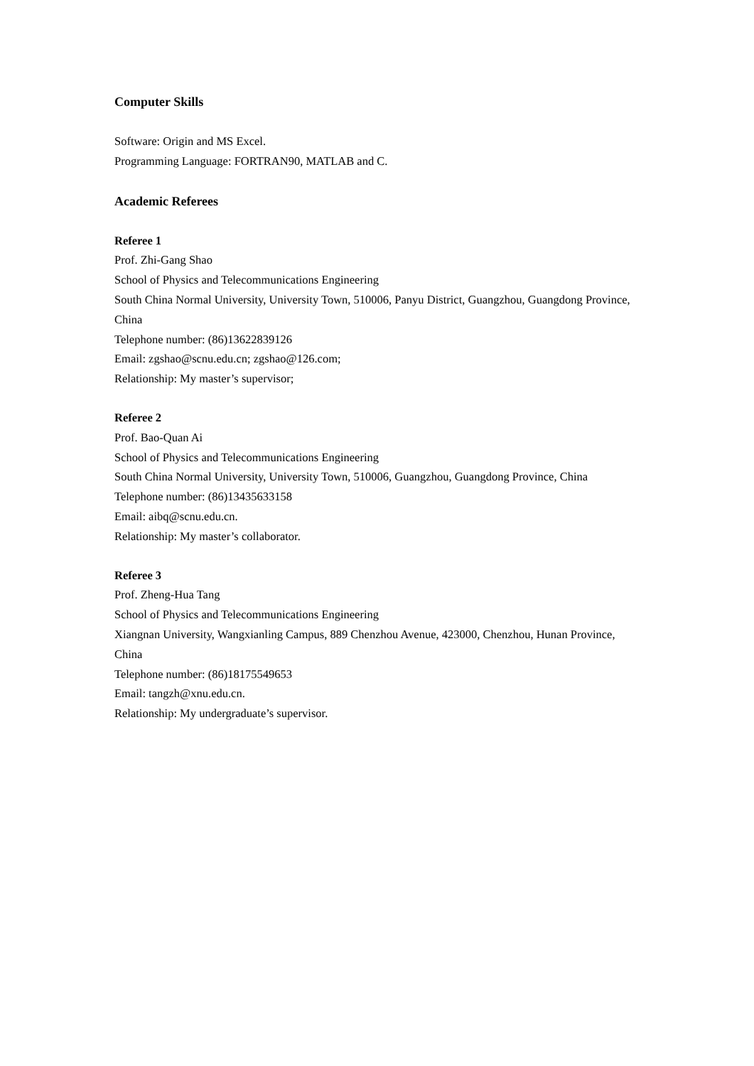Computer Skills
Software: Origin and MS Excel.
Programming Language: FORTRAN90, MATLAB and C.
Academic Referees
Referee 1
Prof. Zhi-Gang Shao
School of Physics and Telecommunications Engineering
South China Normal University, University Town, 510006, Panyu District, Guangzhou, Guangdong Province, China
Telephone number: (86)13622839126
Email: zgshao@scnu.edu.cn; zgshao@126.com;
Relationship: My master’s supervisor;
Referee 2
Prof. Bao-Quan Ai
School of Physics and Telecommunications Engineering
South China Normal University, University Town, 510006, Guangzhou, Guangdong Province, China
Telephone number: (86)13435633158
Email: aibq@scnu.edu.cn.
Relationship: My master’s collaborator.
Referee 3
Prof. Zheng-Hua Tang
School of Physics and Telecommunications Engineering
Xiangnan University, Wangxianling Campus, 889 Chenzhou Avenue, 423000, Chenzhou, Hunan Province, China
Telephone number: (86)18175549653
Email: tangzh@xnu.edu.cn.
Relationship: My undergraduate’s supervisor.